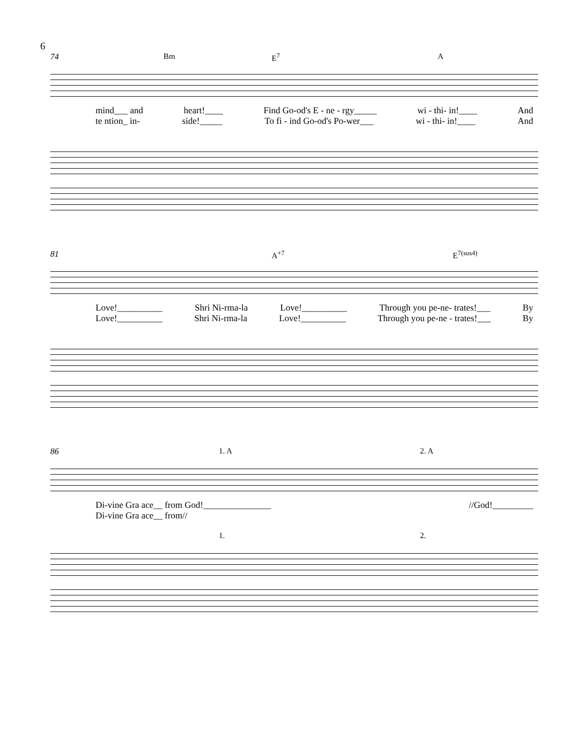6
74 Bm E<sup>7</sup> A
mind___ and heart!____ Find Go-od's E - ne - rgy_____ wi - thi- in!____ And
te ntion_ in- side!_____ To fi - ind Go-od's Po-wer___ wi - thi- in!____ And
81 A<sup>+7</sup> E<sup>7(sus4)</sup>
Love!__________ Shri Ni-rma-la Love!__________ Through you pe-ne- trates!___ By
Love!__________ Shri Ni-rma-la Love!__________ Through you pe-ne - trates!___ By
86 1. A 2. A
Di-vine Gra ace__ from God!_______________ //God!_________
Di-vine Gra ace__ from//
1. 2.